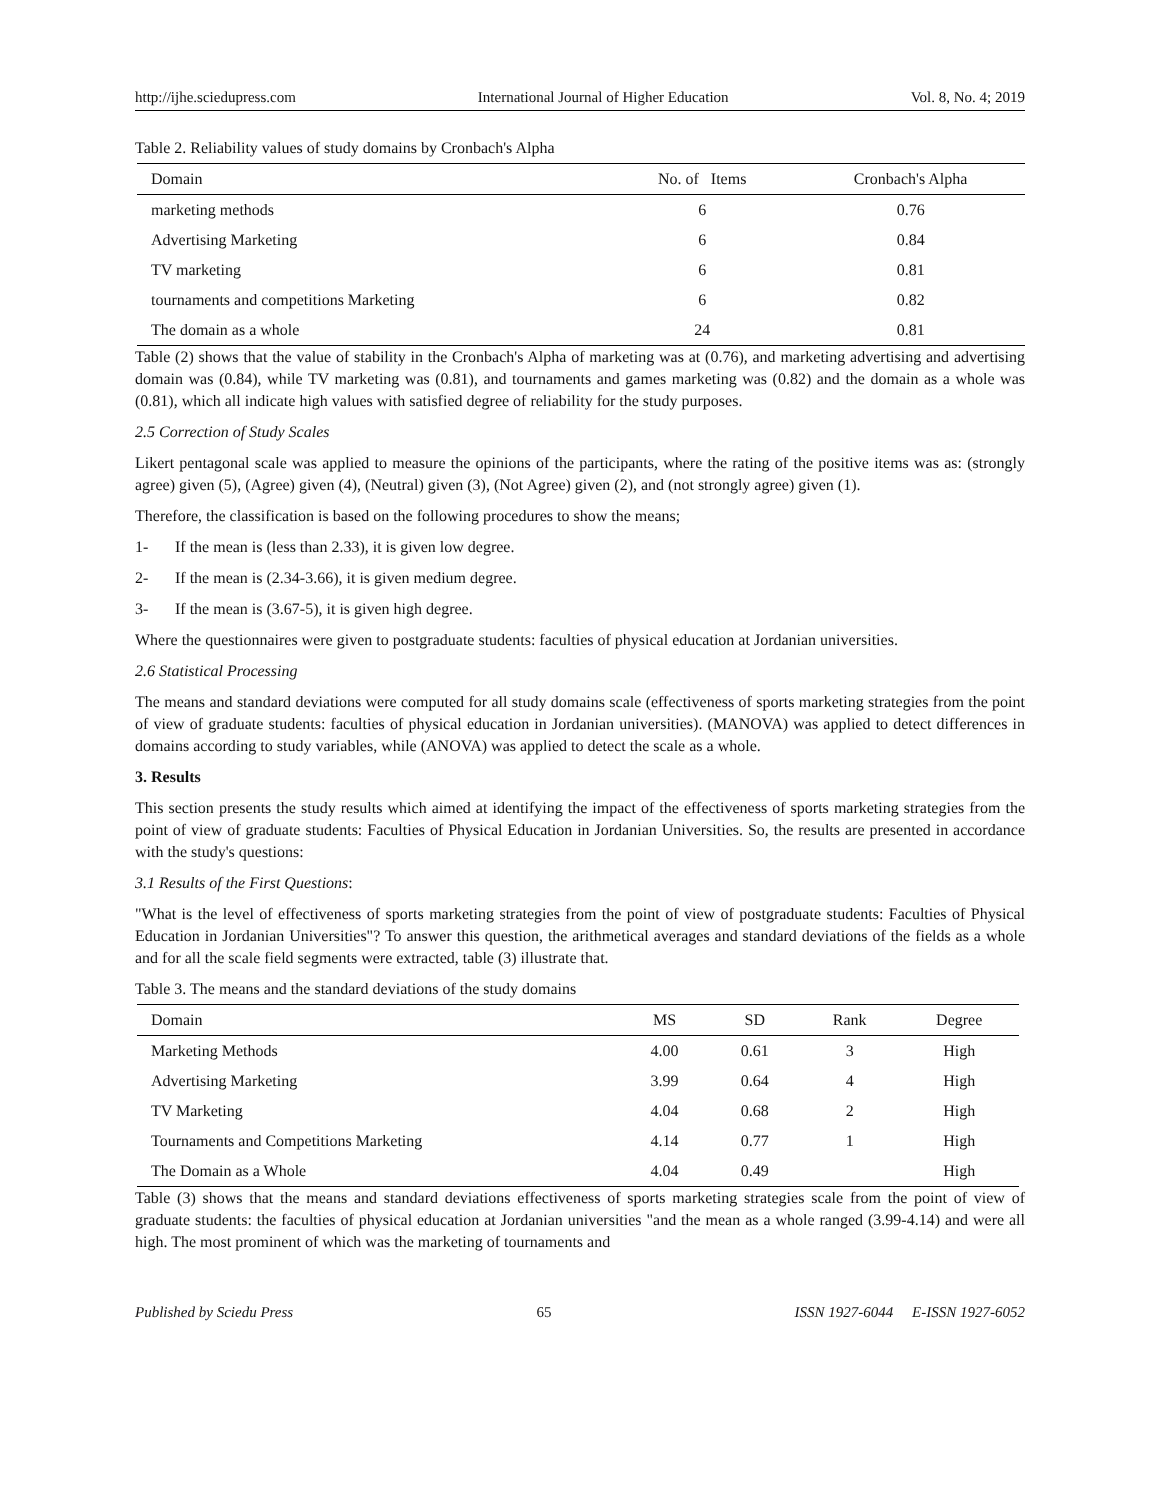http://ijhe.sciedupress.com International Journal of Higher Education Vol. 8, No. 4; 2019
Table 2. Reliability values of study domains by Cronbach's Alpha
| Domain | No. of Items | Cronbach's Alpha |
| --- | --- | --- |
| marketing methods | 6 | 0.76 |
| Advertising Marketing | 6 | 0.84 |
| TV marketing | 6 | 0.81 |
| tournaments and competitions Marketing | 6 | 0.82 |
| The domain as a whole | 24 | 0.81 |
Table (2) shows that the value of stability in the Cronbach's Alpha of marketing was at (0.76), and marketing advertising and advertising domain was (0.84), while TV marketing was (0.81), and tournaments and games marketing was (0.82) and the domain as a whole was (0.81), which all indicate high values with satisfied degree of reliability for the study purposes.
2.5 Correction of Study Scales
Likert pentagonal scale was applied to measure the opinions of the participants, where the rating of the positive items was as: (strongly agree) given (5), (Agree) given (4), (Neutral) given (3), (Not Agree) given (2), and (not strongly agree) given (1).
Therefore, the classification is based on the following procedures to show the means;
1- If the mean is (less than 2.33), it is given low degree.
2- If the mean is (2.34-3.66), it is given medium degree.
3- If the mean is (3.67-5), it is given high degree.
Where the questionnaires were given to postgraduate students: faculties of physical education at Jordanian universities.
2.6 Statistical Processing
The means and standard deviations were computed for all study domains scale (effectiveness of sports marketing strategies from the point of view of graduate students: faculties of physical education in Jordanian universities). (MANOVA) was applied to detect differences in domains according to study variables, while (ANOVA) was applied to detect the scale as a whole.
3. Results
This section presents the study results which aimed at identifying the impact of the effectiveness of sports marketing strategies from the point of view of graduate students: Faculties of Physical Education in Jordanian Universities. So, the results are presented in accordance with the study's questions:
3.1 Results of the First Questions:
"What is the level of effectiveness of sports marketing strategies from the point of view of postgraduate students: Faculties of Physical Education in Jordanian Universities"? To answer this question, the arithmetical averages and standard deviations of the fields as a whole and for all the scale field segments were extracted, table (3) illustrate that.
Table 3. The means and the standard deviations of the study domains
| Domain | MS | SD | Rank | Degree |
| --- | --- | --- | --- | --- |
| Marketing Methods | 4.00 | 0.61 | 3 | High |
| Advertising Marketing | 3.99 | 0.64 | 4 | High |
| TV Marketing | 4.04 | 0.68 | 2 | High |
| Tournaments and Competitions Marketing | 4.14 | 0.77 | 1 | High |
| The Domain as a Whole | 4.04 | 0.49 | | High |
Table (3) shows that the means and standard deviations effectiveness of sports marketing strategies scale from the point of view of graduate students: the faculties of physical education at Jordanian universities "and the mean as a whole ranged (3.99-4.14) and were all high. The most prominent of which was the marketing of tournaments and
Published by Sciedu Press 65 ISSN 1927-6044 E-ISSN 1927-6052